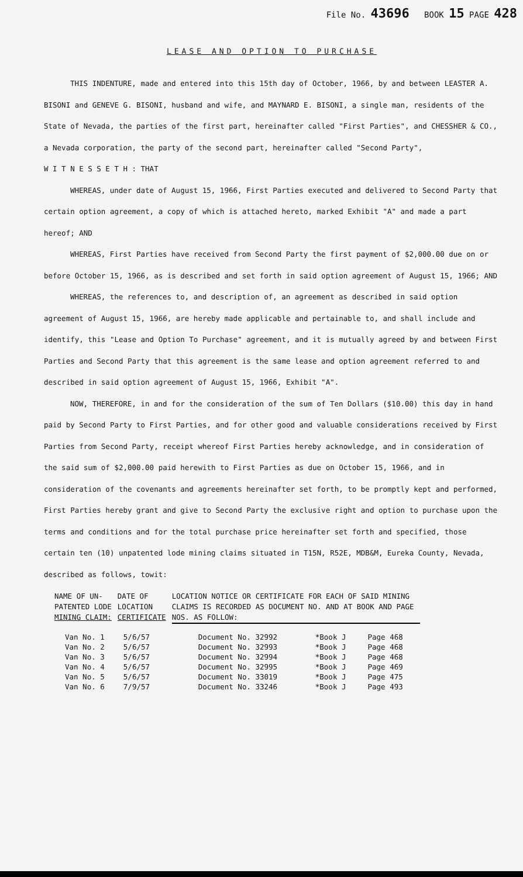File No. 43696 BOOK 15 PAGE 428
LEASE AND OPTION TO PURCHASE
THIS INDENTURE, made and entered into this 15th day of October, 1966, by and between LEASTER A. BISONI and GENEVE G. BISONI, husband and wife, and MAYNARD E. BISONI, a single man, residents of the State of Nevada, the parties of the first part, hereinafter called "First Parties", and CHESSHER & CO., a Nevada corporation, the party of the second part, hereinafter called "Second Party",
W I T N E S S E T H : THAT
WHEREAS, under date of August 15, 1966, First Parties executed and delivered to Second Party that certain option agreement, a copy of which is attached hereto, marked Exhibit "A" and made a part hereof; AND
WHEREAS, First Parties have received from Second Party the first payment of $2,000.00 due on or before October 15, 1966, as is described and set forth in said option agreement of August 15, 1966; AND
WHEREAS, the references to, and description of, an agreement as described in said option agreement of August 15, 1966, are hereby made applicable and pertainable to, and shall include and identify, this "Lease and Option To Purchase" agreement, and it is mutually agreed by and between First Parties and Second Party that this agreement is the same lease and option agreement referred to and described in said option agreement of August 15, 1966, Exhibit "A".
NOW, THEREFORE, in and for the consideration of the sum of Ten Dollars ($10.00) this day in hand paid by Second Party to First Parties, and for other good and valuable considerations received by First Parties from Second Party, receipt whereof First Parties hereby acknowledge, and in consideration of the said sum of $2,000.00 paid herewith to First Parties as due on October 15, 1966, and in consideration of the covenants and agreements hereinafter set forth, to be promptly kept and performed, First Parties hereby grant and give to Second Party the exclusive right and option to purchase upon the terms and conditions and for the total purchase price hereinafter set forth and specified, those certain ten (10) unpatented lode mining claims situated in T15N, R52E, MDB&M, Eureka County, Nevada, described as follows, towit:
| NAME OF UN- PATENTED LODE MINING CLAIM: | DATE OF LOCATION CERTIFICATE | LOCATION NOTICE OR CERTIFICATE FOR EACH OF SAID MINING CLAIMS IS RECORDED AS DOCUMENT NO. AND AT BOOK AND PAGE NOS. AS FOLLOW: | | |
| --- | --- | --- | --- | --- |
| Van No. 1 | 5/6/57 | Document No. 32992 | *Book J | Page 468 |
| Van No. 2 | 5/6/57 | Document No. 32993 | *Book J | Page 468 |
| Van No. 3 | 5/6/57 | Document No. 32994 | *Book J | Page 468 |
| Van No. 4 | 5/6/57 | Document No. 32995 | *Book J | Page 469 |
| Van No. 5 | 5/6/57 | Document No. 33019 | *Book J | Page 475 |
| Van No. 6 | 7/9/57 | Document No. 33246 | *Book J | Page 493 |